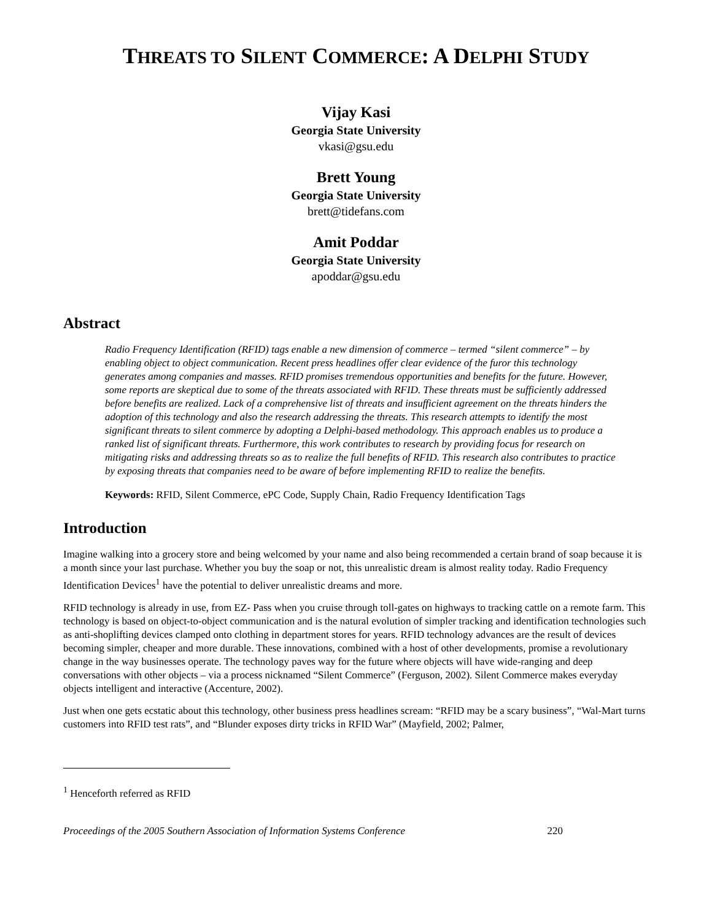THREATS TO SILENT COMMERCE: A DELPHI STUDY
Vijay Kasi
Georgia State University
vkasi@gsu.edu
Brett Young
Georgia State University
brett@tidefans.com
Amit Poddar
Georgia State University
apoddar@gsu.edu
Abstract
Radio Frequency Identification (RFID) tags enable a new dimension of commerce – termed “silent commerce” – by enabling object to object communication. Recent press headlines offer clear evidence of the furor this technology generates among companies and masses. RFID promises tremendous opportunities and benefits for the future. However, some reports are skeptical due to some of the threats associated with RFID. These threats must be sufficiently addressed before benefits are realized. Lack of a comprehensive list of threats and insufficient agreement on the threats hinders the adoption of this technology and also the research addressing the threats. This research attempts to identify the most significant threats to silent commerce by adopting a Delphi-based methodology. This approach enables us to produce a ranked list of significant threats. Furthermore, this work contributes to research by providing focus for research on mitigating risks and addressing threats so as to realize the full benefits of RFID. This research also contributes to practice by exposing threats that companies need to be aware of before implementing RFID to realize the benefits.
Keywords: RFID, Silent Commerce, ePC Code, Supply Chain, Radio Frequency Identification Tags
Introduction
Imagine walking into a grocery store and being welcomed by your name and also being recommended a certain brand of soap because it is a month since your last purchase. Whether you buy the soap or not, this unrealistic dream is almost reality today. Radio Frequency Identification Devices<sup>1</sup> have the potential to deliver unrealistic dreams and more.
RFID technology is already in use, from EZ- Pass when you cruise through toll-gates on highways to tracking cattle on a remote farm. This technology is based on object-to-object communication and is the natural evolution of simpler tracking and identification technologies such as anti-shoplifting devices clamped onto clothing in department stores for years. RFID technology advances are the result of devices becoming simpler, cheaper and more durable. These innovations, combined with a host of other developments, promise a revolutionary change in the way businesses operate. The technology paves way for the future where objects will have wide-ranging and deep conversations with other objects – via a process nicknamed “Silent Commerce” (Ferguson, 2002). Silent Commerce makes everyday objects intelligent and interactive (Accenture, 2002).
Just when one gets ecstatic about this technology, other business press headlines scream: “RFID may be a scary business”, “Wal-Mart turns customers into RFID test rats”, and “Blunder exposes dirty tricks in RFID War” (Mayfield, 2002; Palmer,
<sup>1</sup> Henceforth referred as RFID
Proceedings of the 2005 Southern Association of Information Systems Conference 220